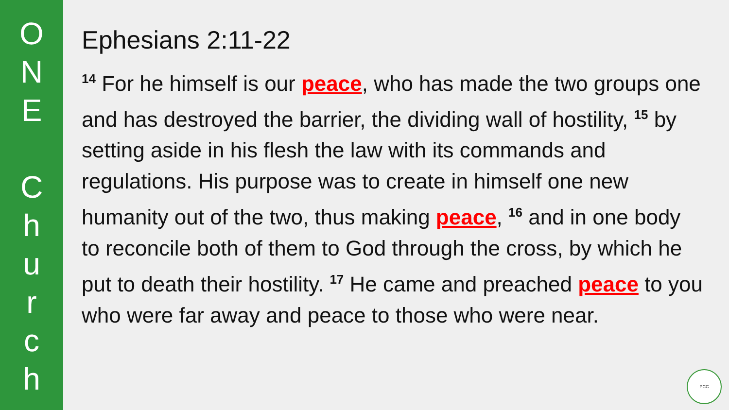O
N
E
C
h
u
r
c
h
Ephesians 2:11-22
<sup>14</sup> For he himself is our peace, who has made the two groups one and has destroyed the barrier, the dividing wall of hostility, <sup>15</sup> by setting aside in his flesh the law with its commands and regulations. His purpose was to create in himself one new humanity out of the two, thus making peace, <sup>16</sup> and in one body to reconcile both of them to God through the cross, by which he put to death their hostility. <sup>17</sup> He came and preached peace to you who were far away and peace to those who were near.
PCC